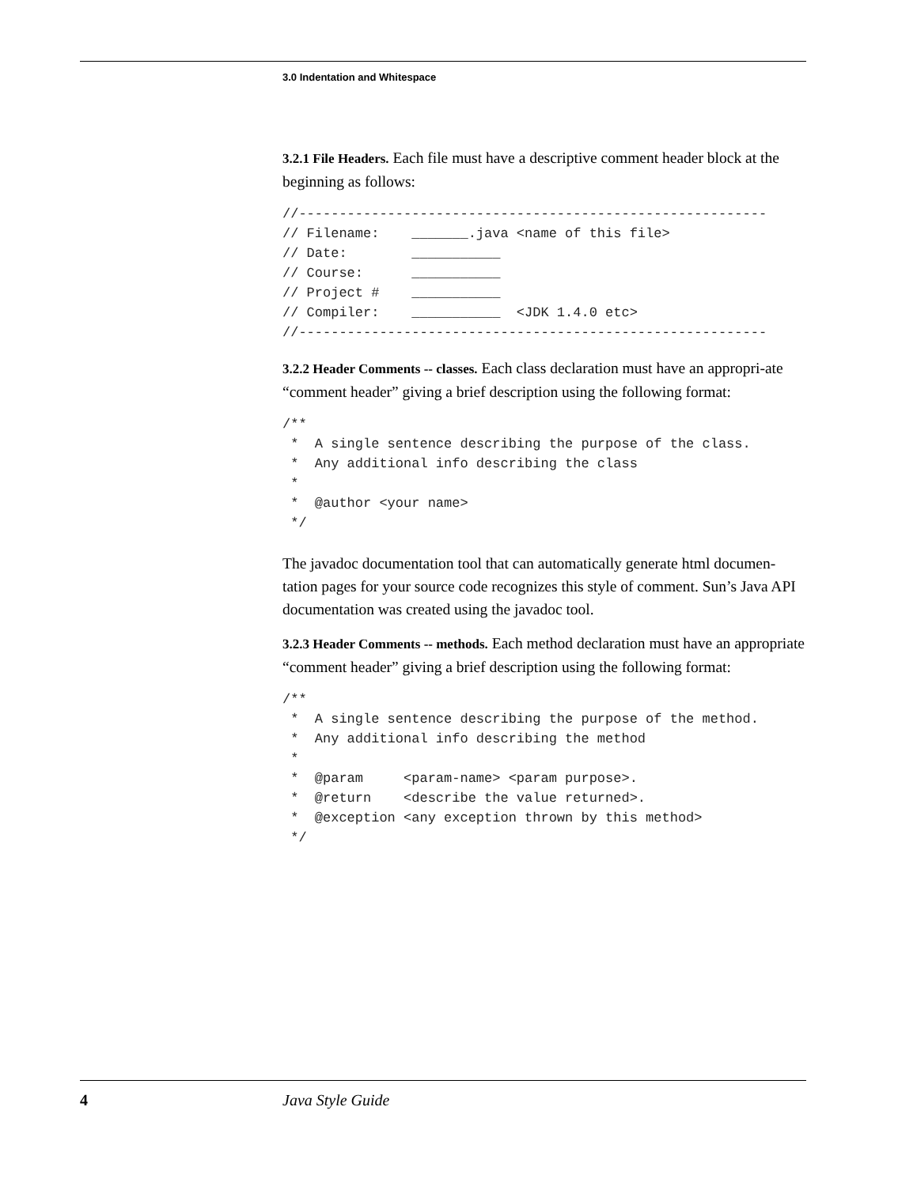3.0 Indentation and Whitespace
3.2.1 File Headers. Each file must have a descriptive comment header block at the beginning as follows:
//----------------------------------------------------------
// Filename:    _______.java <name of this file>
// Date:        ___________
// Course:      ___________
// Project #    ___________
// Compiler:    ___________  <JDK 1.4.0 etc>
//----------------------------------------------------------
3.2.2 Header Comments -- classes. Each class declaration must have an appropri-ate “comment header” giving a brief description using the following format:
/**
 *  A single sentence describing the purpose of the class.
 *  Any additional info describing the class
 *
 *  @author <your name>
 */
The javadoc documentation tool that can automatically generate html documen-tation pages for your source code recognizes this style of comment. Sun’s Java API documentation was created using the javadoc tool.
3.2.3 Header Comments -- methods. Each method declaration must have an appropriate “comment header” giving a brief description using the following format:
/**
 *  A single sentence describing the purpose of the method.
 *  Any additional info describing the method
 *
 *  @param     <param-name> <param purpose>.
 *  @return    <describe the value returned>.
 *  @exception <any exception thrown by this method>
 */
4 Java Style Guide